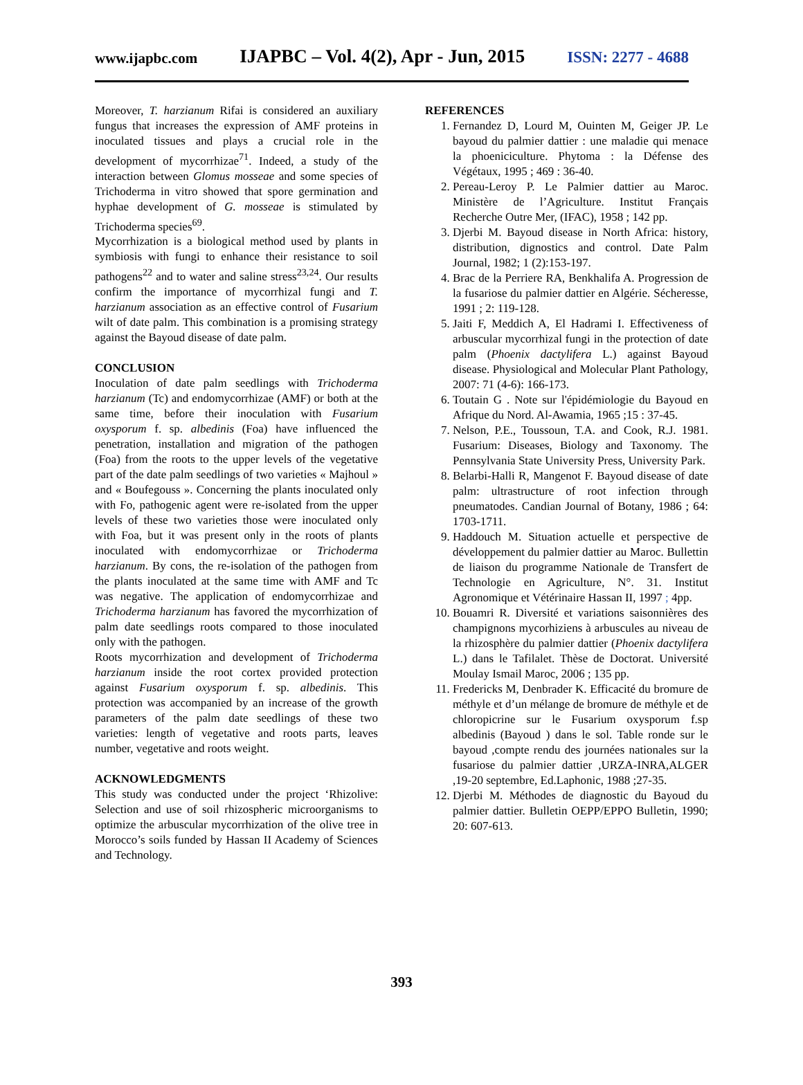www.ijapbc.com IJAPBC – Vol. 4(2), Apr - Jun, 2015 ISSN: 2277 - 4688
Moreover, T. harzianum Rifai is considered an auxiliary fungus that increases the expression of AMF proteins in inoculated tissues and plays a crucial role in the development of mycorrhizae<sup>71</sup>. Indeed, a study of the interaction between Glomus mosseae and some species of Trichoderma in vitro showed that spore germination and hyphae development of G. mosseae is stimulated by Trichoderma species<sup>69</sup>.
Mycorrhization is a biological method used by plants in symbiosis with fungi to enhance their resistance to soil pathogens<sup>22</sup> and to water and saline stress<sup>23,24</sup>. Our results confirm the importance of mycorrhizal fungi and T. harzianum association as an effective control of Fusarium wilt of date palm. This combination is a promising strategy against the Bayoud disease of date palm.
CONCLUSION
Inoculation of date palm seedlings with Trichoderma harzianum (Tc) and endomycorrhizae (AMF) or both at the same time, before their inoculation with Fusarium oxysporum f. sp. albedinis (Foa) have influenced the penetration, installation and migration of the pathogen (Foa) from the roots to the upper levels of the vegetative part of the date palm seedlings of two varieties « Majhoul » and « Boufegouss ». Concerning the plants inoculated only with Fo, pathogenic agent were re-isolated from the upper levels of these two varieties those were inoculated only with Foa, but it was present only in the roots of plants inoculated with endomycorrhizae or Trichoderma harzianum. By cons, the re-isolation of the pathogen from the plants inoculated at the same time with AMF and Tc was negative. The application of endomycorrhizae and Trichoderma harzianum has favored the mycorrhization of palm date seedlings roots compared to those inoculated only with the pathogen.
Roots mycorrhization and development of Trichoderma harzianum inside the root cortex provided protection against Fusarium oxysporum f. sp. albedinis. This protection was accompanied by an increase of the growth parameters of the palm date seedlings of these two varieties: length of vegetative and roots parts, leaves number, vegetative and roots weight.
ACKNOWLEDGMENTS
This study was conducted under the project ‘Rhizolive: Selection and use of soil rhizospheric microorganisms to optimize the arbuscular mycorrhization of the olive tree in Morocco’s soils funded by Hassan II Academy of Sciences and Technology.
REFERENCES
1. Fernandez D, Lourd M, Ouinten M, Geiger JP. Le bayoud du palmier dattier : une maladie qui menace la phoeniciculture. Phytoma : la Défense des Végétaux, 1995 ; 469 : 36-40.
2. Pereau-Leroy P. Le Palmier dattier au Maroc. Ministère de l’Agriculture. Institut Français Recherche Outre Mer, (IFAC), 1958 ; 142 pp.
3. Djerbi M. Bayoud disease in North Africa: history, distribution, dignostics and control. Date Palm Journal, 1982; 1 (2):153-197.
4. Brac de la Perriere RA, Benkhalifa A. Progression de la fusariose du palmier dattier en Algérie. Sécheresse, 1991 ; 2: 119-128.
5. Jaiti F, Meddich A, El Hadrami I. Effectiveness of arbuscular mycorrhizal fungi in the protection of date palm (Phoenix dactylifera L.) against Bayoud disease. Physiological and Molecular Plant Pathology, 2007: 71 (4-6): 166-173.
6. Toutain G . Note sur l'épidémiologie du Bayoud en Afrique du Nord. Al-Awamia, 1965 ;15 : 37-45.
7. Nelson, P.E., Toussoun, T.A. and Cook, R.J. 1981. Fusarium: Diseases, Biology and Taxonomy. The Pennsylvania State University Press, University Park.
8. Belarbi-Halli R, Mangenot F. Bayoud disease of date palm: ultrastructure of root infection through pneumatodes. Candian Journal of Botany, 1986 ; 64: 1703-1711.
9. Haddouch M. Situation actuelle et perspective de développement du palmier dattier au Maroc. Bullettin de liaison du programme Nationale de Transfert de Technologie en Agriculture, N°. 31. Institut Agronomique et Vétérinaire Hassan II, 1997 ; 4pp.
10. Bouamri R. Diversité et variations saisonnières des champignons mycorhiziens à arbuscules au niveau de la rhizosphère du palmier dattier (Phoenix dactylifera L.) dans le Tafilalet. Thèse de Doctorat. Université Moulay Ismail Maroc, 2006 ; 135 pp.
11. Fredericks M, Denbrader K. Efficacité du bromure de méthyle et d’un mélange de bromure de méthyle et de chloropicrine sur le Fusarium oxysporum f.sp albedinis (Bayoud ) dans le sol. Table ronde sur le bayoud ,compte rendu des journées nationales sur la fusariose du palmier dattier ,URZA-INRA,ALGER ,19-20 septembre, Ed.Laphonic, 1988 ;27-35.
12. Djerbi M. Méthodes de diagnostic du Bayoud du palmier dattier. Bulletin OEPP/EPPO Bulletin, 1990; 20: 607-613.
393